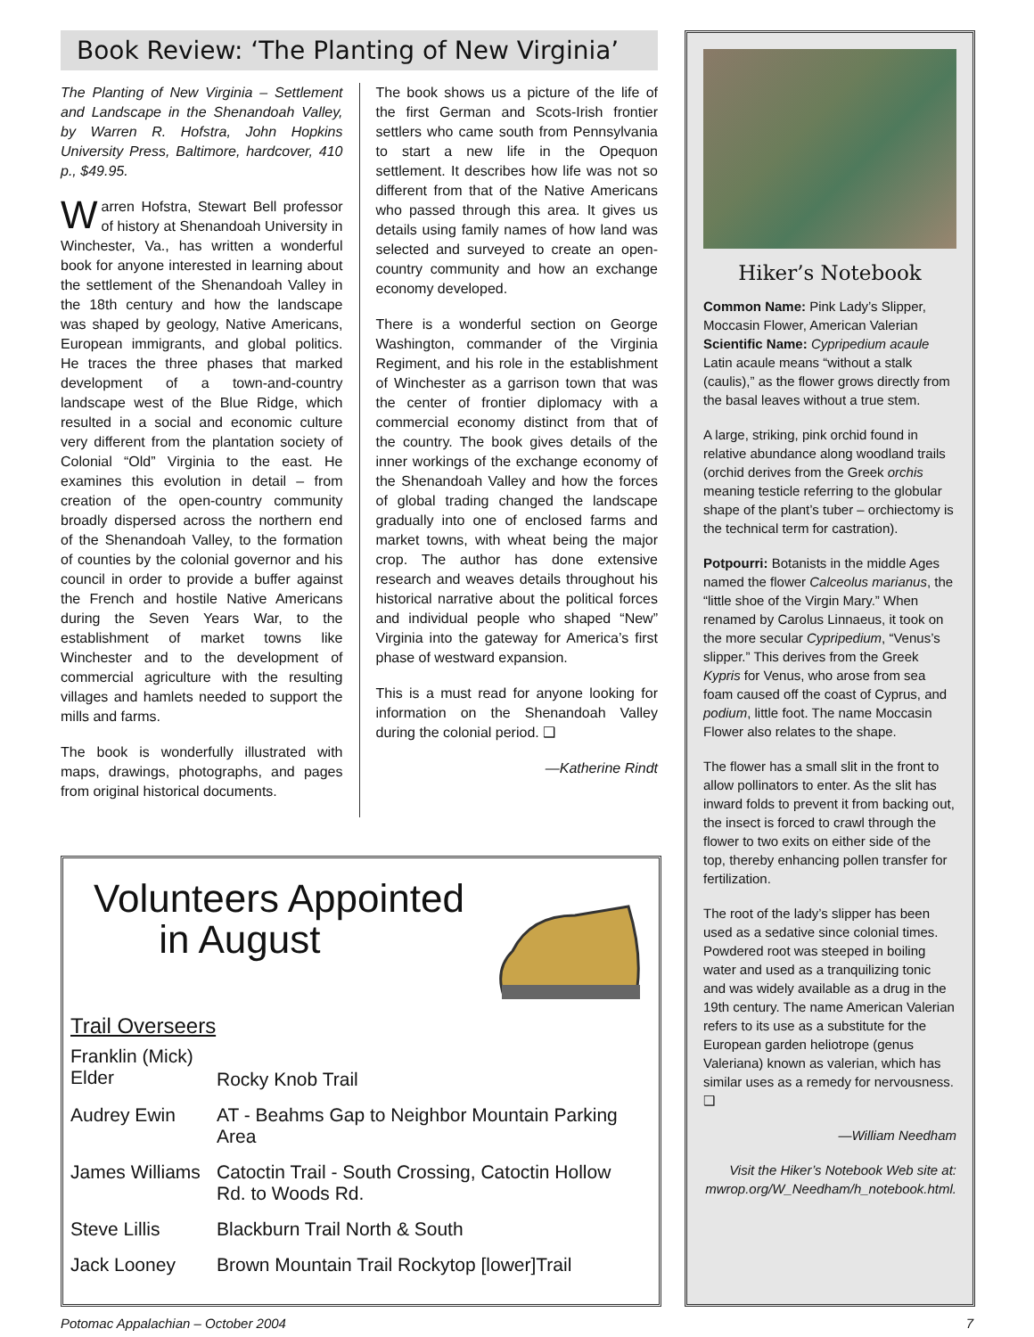Book Review: ‘The Planting of New Virginia’
The Planting of New Virginia – Settlement and Landscape in the Shenandoah Valley, by Warren R. Hofstra, John Hopkins University Press, Baltimore, hardcover, 410 p., $49.95.
Warren Hofstra, Stewart Bell professor of history at Shenandoah University in Winchester, Va., has written a wonderful book for anyone interested in learning about the settlement of the Shenandoah Valley in the 18th century and how the landscape was shaped by geology, Native Americans, European immigrants, and global politics. He traces the three phases that marked development of a town-and-country landscape west of the Blue Ridge, which resulted in a social and economic culture very different from the plantation society of Colonial “Old” Virginia to the east. He examines this evolution in detail – from creation of the open-country community broadly dispersed across the northern end of the Shenandoah Valley, to the formation of counties by the colonial governor and his council in order to provide a buffer against the French and hostile Native Americans during the Seven Years War, to the establishment of market towns like Winchester and to the development of commercial agriculture with the resulting villages and hamlets needed to support the mills and farms.
The book is wonderfully illustrated with maps, drawings, photographs, and pages from original historical documents.
The book shows us a picture of the life of the first German and Scots-Irish frontier settlers who came south from Pennsylvania to start a new life in the Opequon settlement. It describes how life was not so different from that of the Native Americans who passed through this area. It gives us details using family names of how land was selected and surveyed to create an open-country community and how an exchange economy developed.
There is a wonderful section on George Washington, commander of the Virginia Regiment, and his role in the establishment of Winchester as a garrison town that was the center of frontier diplomacy with a commercial economy distinct from that of the country. The book gives details of the inner workings of the exchange economy of the Shenandoah Valley and how the forces of global trading changed the landscape gradually into one of enclosed farms and market towns, with wheat being the major crop. The author has done extensive research and weaves details throughout his historical narrative about the political forces and individual people who shaped “New” Virginia into the gateway for America’s first phase of westward expansion.
This is a must read for anyone looking for information on the Shenandoah Valley during the colonial period. ❑
—Katherine Rindt
Volunteers Appointed
in August
Trail Overseers
| Franklin (Mick) Elder | Rocky Knob Trail |
| Audrey Ewin | AT - Beahms Gap to Neighbor Mountain Parking Area |
| James Williams | Catoctin Trail - South Crossing, Catoctin Hollow Rd. to Woods Rd. |
| Steve Lillis | Blackburn Trail North & South |
| Jack Looney | Brown Mountain Trail Rockytop [lower]Trail |
Hiker’s Notebook
Common Name: Pink Lady’s Slipper, Moccasin Flower, American Valerian
Scientific Name: Cypripedium acaule
Latin acaule means “without a stalk (caulis),” as the flower grows directly from the basal leaves without a true stem.
A large, striking, pink orchid found in relative abundance along woodland trails (orchid derives from the Greek orchis meaning testicle referring to the globular shape of the plant’s tuber – orchiectomy is the technical term for castration).
Potpourri: Botanists in the middle Ages named the flower Calceolus marianus, the “little shoe of the Virgin Mary.” When renamed by Carolus Linnaeus, it took on the more secular Cypripedium, “Venus’s slipper.” This derives from the Greek Kypris for Venus, who arose from sea foam caused off the coast of Cyprus, and podium, little foot. The name Moccasin Flower also relates to the shape.
The flower has a small slit in the front to allow pollinators to enter. As the slit has inward folds to prevent it from backing out, the insect is forced to crawl through the flower to two exits on either side of the top, thereby enhancing pollen transfer for fertilization.
The root of the lady’s slipper has been used as a sedative since colonial times. Powdered root was steeped in boiling water and used as a tranquilizing tonic and was widely available as a drug in the 19th century. The name American Valerian refers to its use as a substitute for the European garden heliotrope (genus Valeriana) known as valerian, which has similar uses as a remedy for nervousness. ❑
—William Needham
Visit the Hiker’s Notebook Web site at: mwrop.org/W_Needham/h_notebook.html.
Potomac Appalachian – October 2004 7